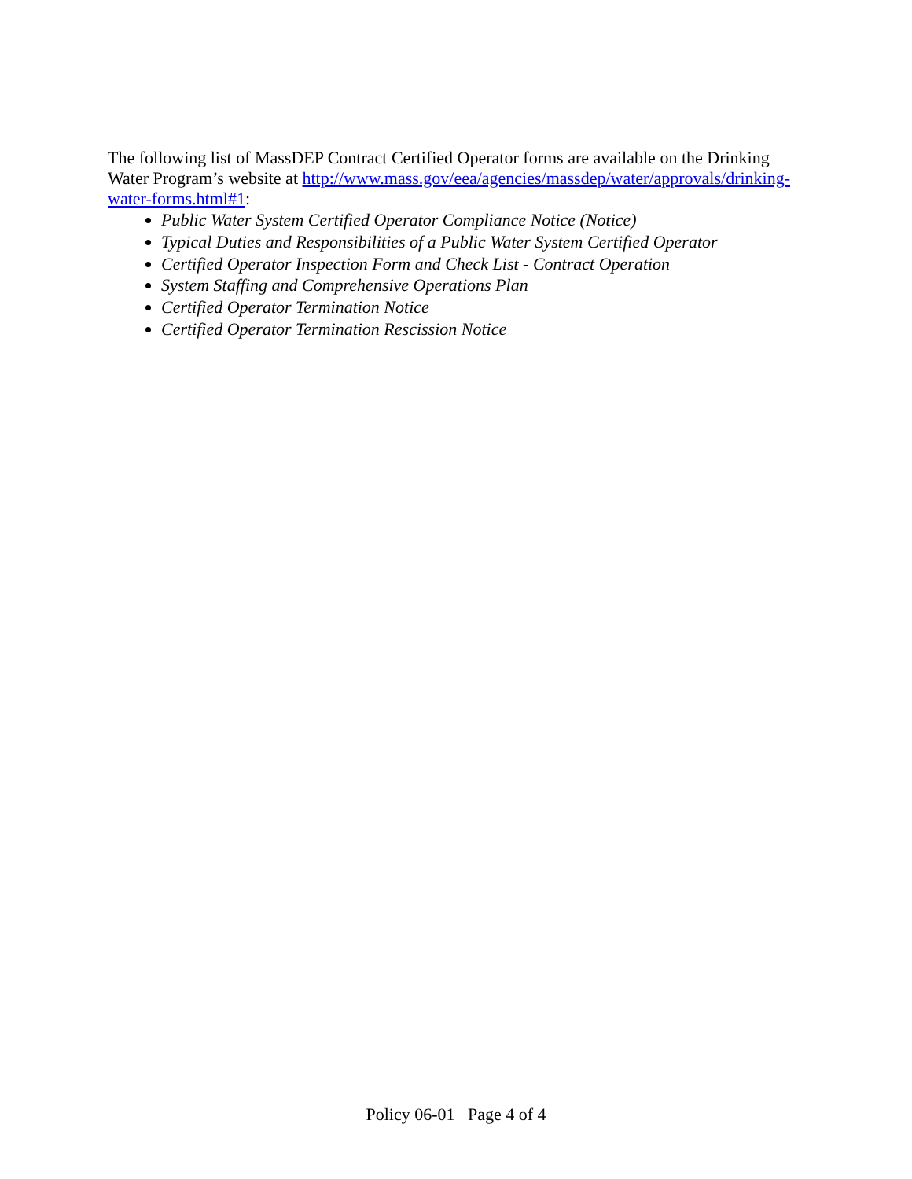The following list of MassDEP Contract Certified Operator forms are available on the Drinking Water Program’s website at http://www.mass.gov/eea/agencies/massdep/water/approvals/drinking-water-forms.html#1:
Public Water System Certified Operator Compliance Notice (Notice)
Typical Duties and Responsibilities of a Public Water System Certified Operator
Certified Operator Inspection Form and Check List - Contract Operation
System Staffing and Comprehensive Operations Plan
Certified Operator Termination Notice
Certified Operator Termination Rescission Notice
Policy 06-01 Page 4 of 4